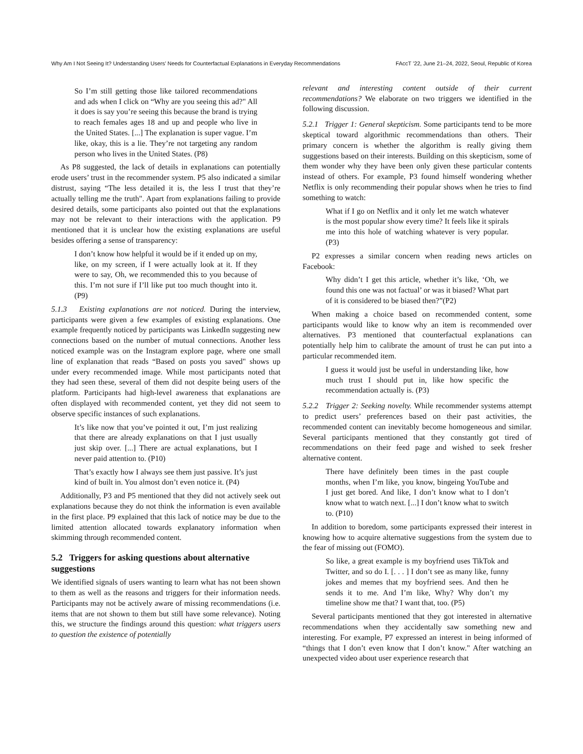Why Am I Not Seeing It? Understanding Users’ Needs for Counterfactual Explanations in Everyday Recommendations FAccT ’22, June 21–24, 2022, Seoul, Republic of Korea
So I’m still getting those like tailored recommendations and ads when I click on “Why are you seeing this ad?" All it does is say you’re seeing this because the brand is trying to reach females ages 18 and up and people who live in the United States. [...] The explanation is super vague. I’m like, okay, this is a lie. They’re not targeting any random person who lives in the United States. (P8)
As P8 suggested, the lack of details in explanations can potentially erode users’ trust in the recommender system. P5 also indicated a similar distrust, saying “The less detailed it is, the less I trust that they’re actually telling me the truth". Apart from explanations failing to provide desired details, some participants also pointed out that the explanations may not be relevant to their interactions with the application. P9 mentioned that it is unclear how the existing explanations are useful besides offering a sense of transparency:
I don’t know how helpful it would be if it ended up on my, like, on my screen, if I were actually look at it. If they were to say, Oh, we recommended this to you because of this. I’m not sure if I’ll like put too much thought into it. (P9)
5.1.3 Existing explanations are not noticed. During the interview, participants were given a few examples of existing explanations. One example frequently noticed by participants was LinkedIn suggesting new connections based on the number of mutual connections. Another less noticed example was on the Instagram explore page, where one small line of explanation that reads “Based on posts you saved" shows up under every recommended image. While most participants noted that they had seen these, several of them did not despite being users of the platform. Participants had high-level awareness that explanations are often displayed with recommended content, yet they did not seem to observe specific instances of such explanations.
It’s like now that you’ve pointed it out, I’m just realizing that there are already explanations on that I just usually just skip over. [...] There are actual explanations, but I never paid attention to. (P10)
That’s exactly how I always see them just passive. It’s just kind of built in. You almost don’t even notice it. (P4)
Additionally, P3 and P5 mentioned that they did not actively seek out explanations because they do not think the information is even available in the first place. P9 explained that this lack of notice may be due to the limited attention allocated towards explanatory information when skimming through recommended content.
5.2 Triggers for asking questions about alternative suggestions
We identified signals of users wanting to learn what has not been shown to them as well as the reasons and triggers for their information needs. Participants may not be actively aware of missing recommendations (i.e. items that are not shown to them but still have some relevance). Noting this, we structure the findings around this question: what triggers users to question the existence of potentially
relevant and interesting content outside of their current recommendations? We elaborate on two triggers we identified in the following discussion.
5.2.1 Trigger 1: General skepticism. Some participants tend to be more skeptical toward algorithmic recommendations than others. Their primary concern is whether the algorithm is really giving them suggestions based on their interests. Building on this skepticism, some of them wonder why they have been only given these particular contents instead of others. For example, P3 found himself wondering whether Netflix is only recommending their popular shows when he tries to find something to watch:
What if I go on Netflix and it only let me watch whatever is the most popular show every time? It feels like it spirals me into this hole of watching whatever is very popular. (P3)
P2 expresses a similar concern when reading news articles on Facebook:
Why didn’t I get this article, whether it’s like, ‘Oh, we found this one was not factual’ or was it biased? What part of it is considered to be biased then?”(P2)
When making a choice based on recommended content, some participants would like to know why an item is recommended over alternatives. P3 mentioned that counterfactual explanations can potentially help him to calibrate the amount of trust he can put into a particular recommended item.
I guess it would just be useful in understanding like, how much trust I should put in, like how specific the recommendation actually is. (P3)
5.2.2 Trigger 2: Seeking novelty. While recommender systems attempt to predict users’ preferences based on their past activities, the recommended content can inevitably become homogeneous and similar. Several participants mentioned that they constantly got tired of recommendations on their feed page and wished to seek fresher alternative content.
There have definitely been times in the past couple months, when I’m like, you know, bingeing YouTube and I just get bored. And like, I don’t know what to I don’t know what to watch next. [...] I don’t know what to switch to. (P10)
In addition to boredom, some participants expressed their interest in knowing how to acquire alternative suggestions from the system due to the fear of missing out (FOMO).
So like, a great example is my boyfriend uses TikTok and Twitter, and so do I. [. . . ] I don’t see as many like, funny jokes and memes that my boyfriend sees. And then he sends it to me. And I’m like, Why? Why don’t my timeline show me that? I want that, too. (P5)
Several participants mentioned that they got interested in alternative recommendations when they accidentally saw something new and interesting. For example, P7 expressed an interest in being informed of “things that I don’t even know that I don’t know." After watching an unexpected video about user experience research that